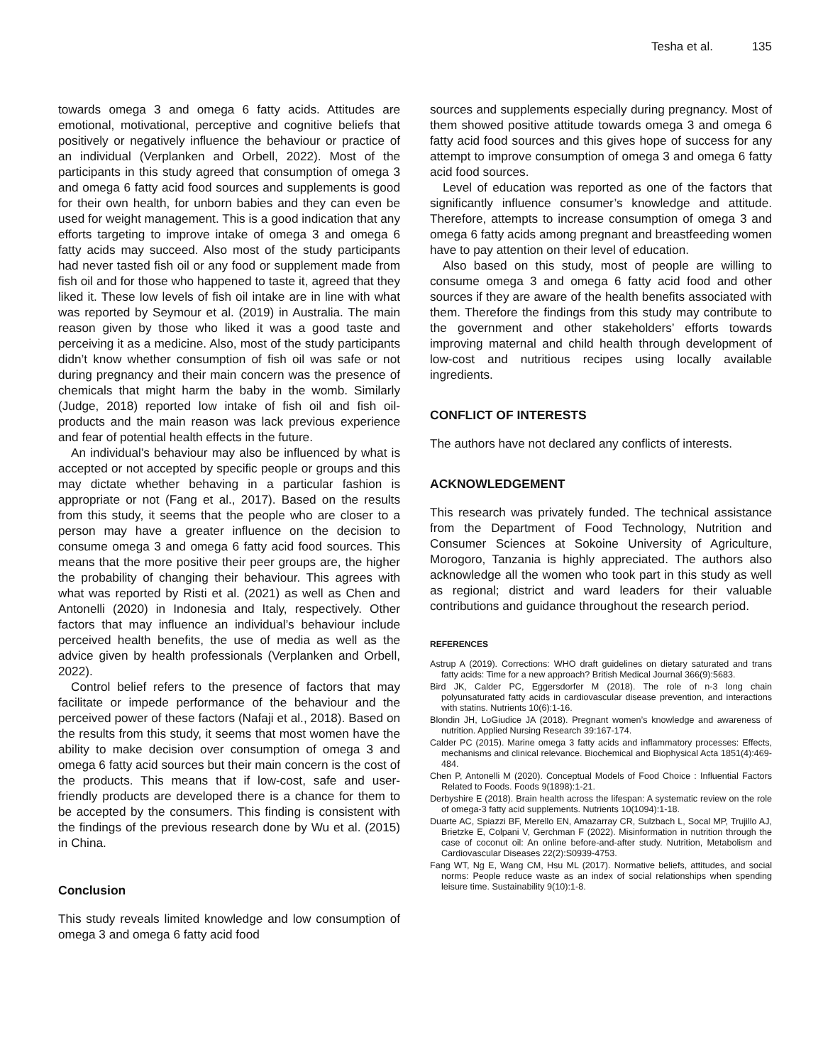Tesha et al. 135
towards omega 3 and omega 6 fatty acids. Attitudes are emotional, motivational, perceptive and cognitive beliefs that positively or negatively influence the behaviour or practice of an individual (Verplanken and Orbell, 2022). Most of the participants in this study agreed that consumption of omega 3 and omega 6 fatty acid food sources and supplements is good for their own health, for unborn babies and they can even be used for weight management. This is a good indication that any efforts targeting to improve intake of omega 3 and omega 6 fatty acids may succeed. Also most of the study participants had never tasted fish oil or any food or supplement made from fish oil and for those who happened to taste it, agreed that they liked it. These low levels of fish oil intake are in line with what was reported by Seymour et al. (2019) in Australia. The main reason given by those who liked it was a good taste and perceiving it as a medicine. Also, most of the study participants didn’t know whether consumption of fish oil was safe or not during pregnancy and their main concern was the presence of chemicals that might harm the baby in the womb. Similarly (Judge, 2018) reported low intake of fish oil and fish oil-products and the main reason was lack previous experience and fear of potential health effects in the future.
An individual’s behaviour may also be influenced by what is accepted or not accepted by specific people or groups and this may dictate whether behaving in a particular fashion is appropriate or not (Fang et al., 2017). Based on the results from this study, it seems that the people who are closer to a person may have a greater influence on the decision to consume omega 3 and omega 6 fatty acid food sources. This means that the more positive their peer groups are, the higher the probability of changing their behaviour. This agrees with what was reported by Risti et al. (2021) as well as Chen and Antonelli (2020) in Indonesia and Italy, respectively. Other factors that may influence an individual’s behaviour include perceived health benefits, the use of media as well as the advice given by health professionals (Verplanken and Orbell, 2022).
Control belief refers to the presence of factors that may facilitate or impede performance of the behaviour and the perceived power of these factors (Nafaji et al., 2018). Based on the results from this study, it seems that most women have the ability to make decision over consumption of omega 3 and omega 6 fatty acid sources but their main concern is the cost of the products. This means that if low-cost, safe and user-friendly products are developed there is a chance for them to be accepted by the consumers. This finding is consistent with the findings of the previous research done by Wu et al. (2015) in China.
Conclusion
This study reveals limited knowledge and low consumption of omega 3 and omega 6 fatty acid food
sources and supplements especially during pregnancy. Most of them showed positive attitude towards omega 3 and omega 6 fatty acid food sources and this gives hope of success for any attempt to improve consumption of omega 3 and omega 6 fatty acid food sources.
Level of education was reported as one of the factors that significantly influence consumer’s knowledge and attitude. Therefore, attempts to increase consumption of omega 3 and omega 6 fatty acids among pregnant and breastfeeding women have to pay attention on their level of education.
Also based on this study, most of people are willing to consume omega 3 and omega 6 fatty acid food and other sources if they are aware of the health benefits associated with them. Therefore the findings from this study may contribute to the government and other stakeholders’ efforts towards improving maternal and child health through development of low-cost and nutritious recipes using locally available ingredients.
CONFLICT OF INTERESTS
The authors have not declared any conflicts of interests.
ACKNOWLEDGEMENT
This research was privately funded. The technical assistance from the Department of Food Technology, Nutrition and Consumer Sciences at Sokoine University of Agriculture, Morogoro, Tanzania is highly appreciated. The authors also acknowledge all the women who took part in this study as well as regional; district and ward leaders for their valuable contributions and guidance throughout the research period.
REFERENCES
Astrup A (2019). Corrections: WHO draft guidelines on dietary saturated and trans fatty acids: Time for a new approach? British Medical Journal 366(9):5683.
Bird JK, Calder PC, Eggersdorfer M (2018). The role of n-3 long chain polyunsaturated fatty acids in cardiovascular disease prevention, and interactions with statins. Nutrients 10(6):1-16.
Blondin JH, LoGiudice JA (2018). Pregnant women’s knowledge and awareness of nutrition. Applied Nursing Research 39:167-174.
Calder PC (2015). Marine omega 3 fatty acids and inflammatory processes: Effects, mechanisms and clinical relevance. Biochemical and Biophysical Acta 1851(4):469-484.
Chen P, Antonelli M (2020). Conceptual Models of Food Choice : Influential Factors Related to Foods. Foods 9(1898):1-21.
Derbyshire E (2018). Brain health across the lifespan: A systematic review on the role of omega-3 fatty acid supplements. Nutrients 10(1094):1-18.
Duarte AC, Spiazzi BF, Merello EN, Amazarray CR, Sulzbach L, Socal MP, Trujillo AJ, Brietzke E, Colpani V, Gerchman F (2022). Misinformation in nutrition through the case of coconut oil: An online before-and-after study. Nutrition, Metabolism and Cardiovascular Diseases 22(2):S0939-4753.
Fang WT, Ng E, Wang CM, Hsu ML (2017). Normative beliefs, attitudes, and social norms: People reduce waste as an index of social relationships when spending leisure time. Sustainability 9(10):1-8.